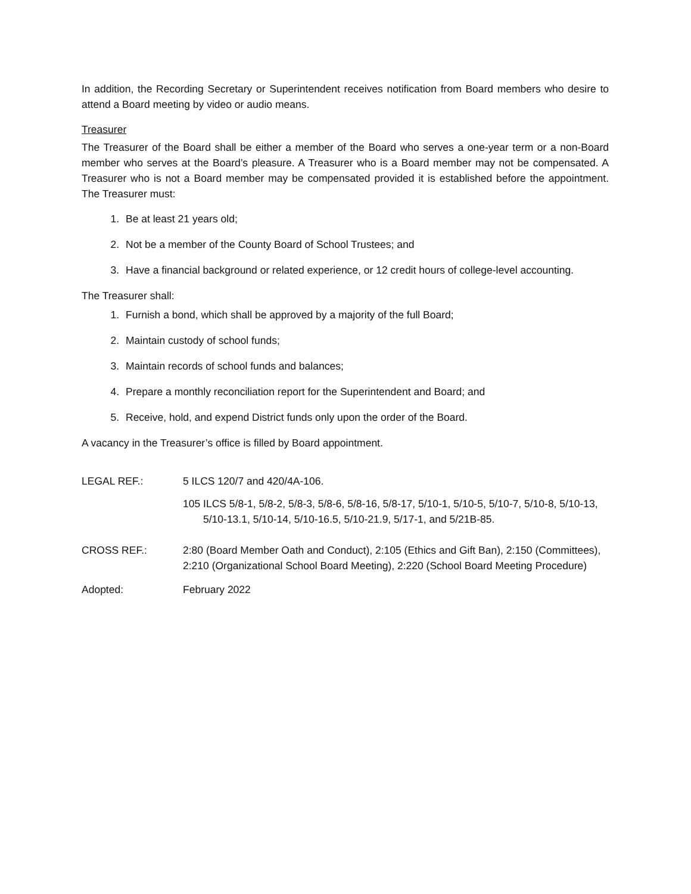In addition, the Recording Secretary or Superintendent receives notification from Board members who desire to attend a Board meeting by video or audio means.
Treasurer
The Treasurer of the Board shall be either a member of the Board who serves a one-year term or a non-Board member who serves at the Board’s pleasure. A Treasurer who is a Board member may not be compensated. A Treasurer who is not a Board member may be compensated provided it is established before the appointment. The Treasurer must:
1. Be at least 21 years old;
2. Not be a member of the County Board of School Trustees; and
3. Have a financial background or related experience, or 12 credit hours of college-level accounting.
The Treasurer shall:
1. Furnish a bond, which shall be approved by a majority of the full Board;
2. Maintain custody of school funds;
3. Maintain records of school funds and balances;
4. Prepare a monthly reconciliation report for the Superintendent and Board; and
5. Receive, hold, and expend District funds only upon the order of the Board.
A vacancy in the Treasurer’s office is filled by Board appointment.
LEGAL REF.: 5 ILCS 120/7 and 420/4A-106.
105 ILCS 5/8-1, 5/8-2, 5/8-3, 5/8-6, 5/8-16, 5/8-17, 5/10-1, 5/10-5, 5/10-7, 5/10-8, 5/10-13, 5/10-13.1, 5/10-14, 5/10-16.5, 5/10-21.9, 5/17-1, and 5/21B-85.
CROSS REF.: 2:80 (Board Member Oath and Conduct), 2:105 (Ethics and Gift Ban), 2:150 (Committees), 2:210 (Organizational School Board Meeting), 2:220 (School Board Meeting Procedure)
Adopted: February 2022